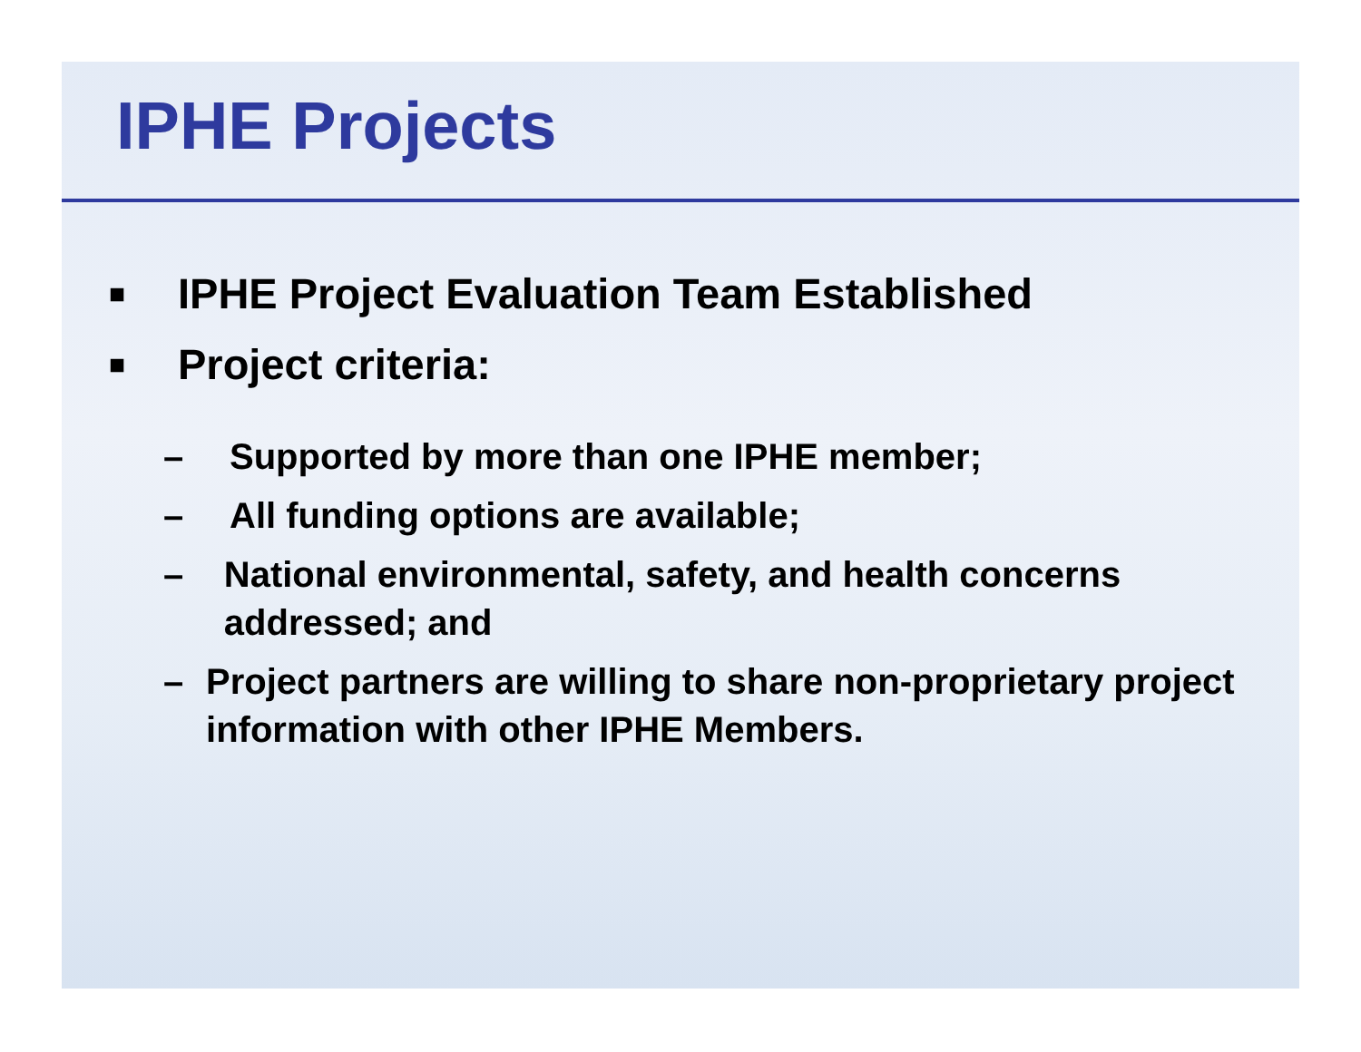IPHE Projects
■ IPHE Project Evaluation Team Established
■ Project criteria:
– Supported by more than one IPHE member;
– All funding options are available;
– National environmental, safety, and health concerns addressed; and
– Project partners are willing to share non-proprietary project information with other IPHE Members.